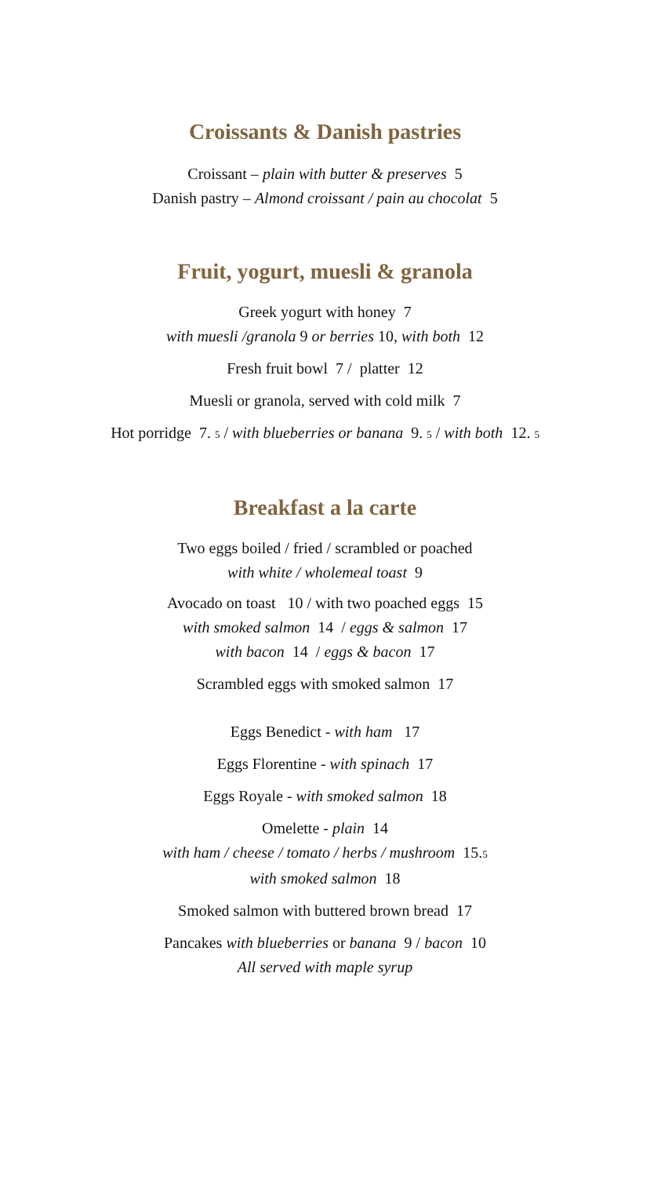Croissants & Danish pastries
Croissant – plain with butter & preserves 5
Danish pastry – Almond croissant / pain au chocolat 5
Fruit, yogurt, muesli & granola
Greek yogurt with honey 7
with muesli /granola 9 or berries 10, with both 12
Fresh fruit bowl 7 / platter 12
Muesli or granola, served with cold milk 7
Hot porridge 7. 5 / with blueberries or banana 9. 5 / with both 12. 5
Breakfast a la carte
Two eggs boiled / fried / scrambled or poached
with white / wholemeal toast 9
Avocado on toast 10 / with two poached eggs 15
with smoked salmon 14 / eggs & salmon 17
with bacon 14 / eggs & bacon 17
Scrambled eggs with smoked salmon 17
Eggs Benedict - with ham 17
Eggs Florentine - with spinach 17
Eggs Royale - with smoked salmon 18
Omelette - plain 14
with ham / cheese / tomato / herbs / mushroom 15.5
with smoked salmon 18
Smoked salmon with buttered brown bread 17
Pancakes with blueberries or banana 9 / bacon 10
All served with maple syrup